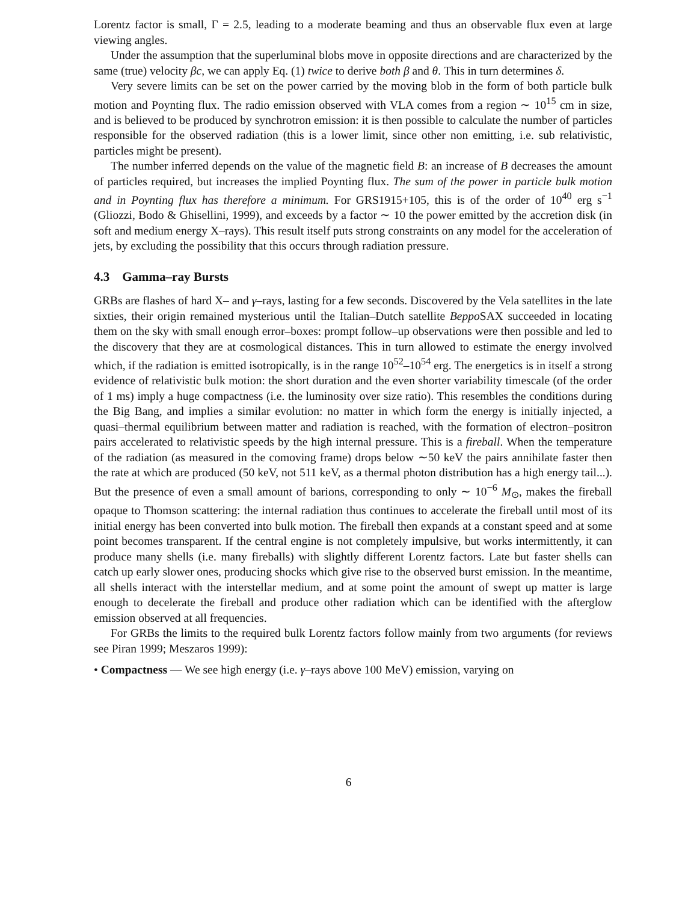Lorentz factor is small, Γ = 2.5, leading to a moderate beaming and thus an observable flux even at large viewing angles.
Under the assumption that the superluminal blobs move in opposite directions and are characterized by the same (true) velocity βc, we can apply Eq. (1) twice to derive both β and θ. This in turn determines δ.
Very severe limits can be set on the power carried by the moving blob in the form of both particle bulk motion and Poynting flux. The radio emission observed with VLA comes from a region ∼ 10<sup>15</sup> cm in size, and is believed to be produced by synchrotron emission: it is then possible to calculate the number of particles responsible for the observed radiation (this is a lower limit, since other non emitting, i.e. sub relativistic, particles might be present).
The number inferred depends on the value of the magnetic field B: an increase of B decreases the amount of particles required, but increases the implied Poynting flux. The sum of the power in particle bulk motion and in Poynting flux has therefore a minimum. For GRS1915+105, this is of the order of 10<sup>40</sup> erg s<sup>−1</sup> (Gliozzi, Bodo & Ghisellini, 1999), and exceeds by a factor ∼ 10 the power emitted by the accretion disk (in soft and medium energy X–rays). This result itself puts strong constraints on any model for the acceleration of jets, by excluding the possibility that this occurs through radiation pressure.
4.3 Gamma–ray Bursts
GRBs are flashes of hard X– and γ–rays, lasting for a few seconds. Discovered by the Vela satellites in the late sixties, their origin remained mysterious until the Italian–Dutch satellite Beppo SAX succeeded in locating them on the sky with small enough error–boxes: prompt follow–up observations were then possible and led to the discovery that they are at cosmological distances. This in turn allowed to estimate the energy involved which, if the radiation is emitted isotropically, is in the range 10<sup>52</sup>–10<sup>54</sup> erg. The energetics is in itself a strong evidence of relativistic bulk motion: the short duration and the even shorter variability timescale (of the order of 1 ms) imply a huge compactness (i.e. the luminosity over size ratio). This resembles the conditions during the Big Bang, and implies a similar evolution: no matter in which form the energy is initially injected, a quasi–thermal equilibrium between matter and radiation is reached, with the formation of electron–positron pairs accelerated to relativistic speeds by the high internal pressure. This is a fireball. When the temperature of the radiation (as measured in the comoving frame) drops below ∼50 keV the pairs annihilate faster then the rate at which are produced (50 keV, not 511 keV, as a thermal photon distribution has a high energy tail...). But the presence of even a small amount of barions, corresponding to only ∼ 10<sup>−6</sup> M<sub>⊙</sub>, makes the fireball opaque to Thomson scattering: the internal radiation thus continues to accelerate the fireball until most of its initial energy has been converted into bulk motion. The fireball then expands at a constant speed and at some point becomes transparent. If the central engine is not completely impulsive, but works intermittently, it can produce many shells (i.e. many fireballs) with slightly different Lorentz factors. Late but faster shells can catch up early slower ones, producing shocks which give rise to the observed burst emission. In the meantime, all shells interact with the interstellar medium, and at some point the amount of swept up matter is large enough to decelerate the fireball and produce other radiation which can be identified with the afterglow emission observed at all frequencies.
For GRBs the limits to the required bulk Lorentz factors follow mainly from two arguments (for reviews see Piran 1999; Meszaros 1999):
• Compactness — We see high energy (i.e. γ–rays above 100 MeV) emission, varying on
6